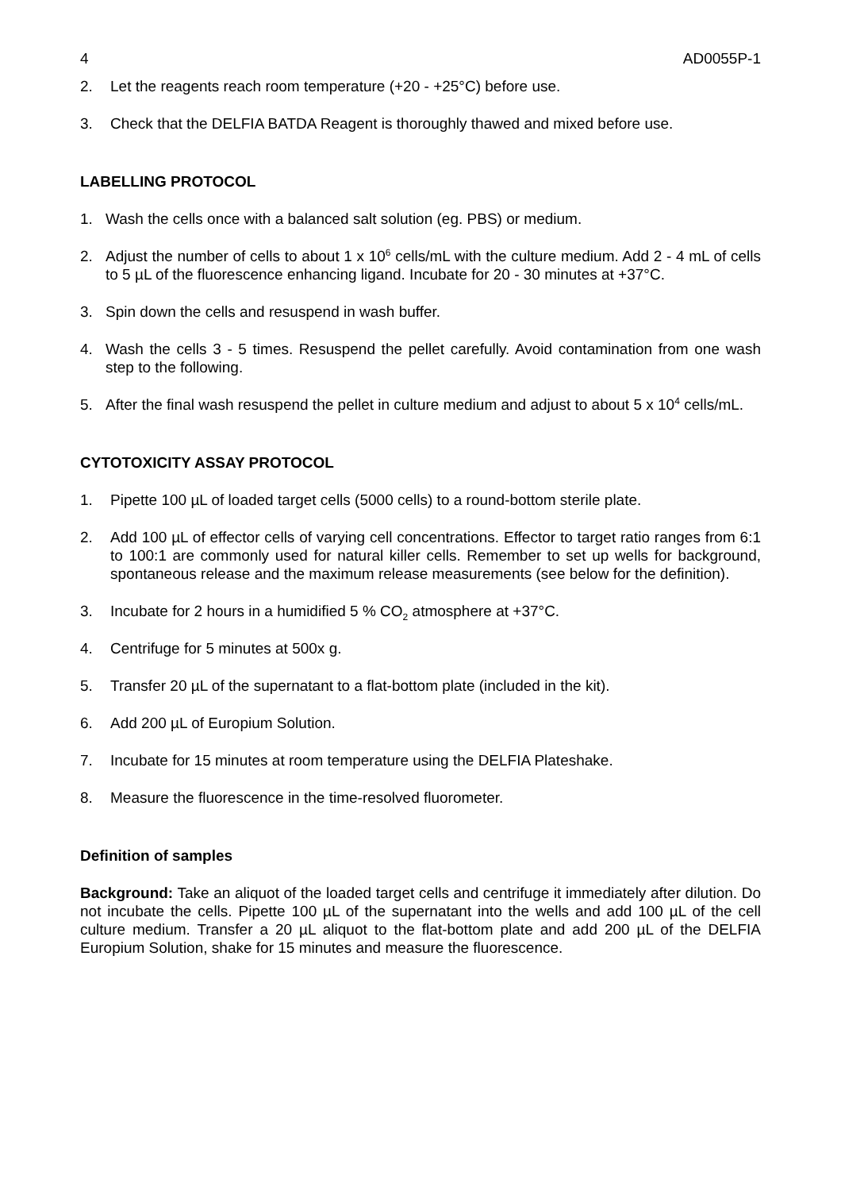4 AD0055P-1
2. Let the reagents reach room temperature (+20 - +25°C) before use.
3. Check that the DELFIA BATDA Reagent is thoroughly thawed and mixed before use.
LABELLING PROTOCOL
1. Wash the cells once with a balanced salt solution (eg. PBS) or medium.
2. Adjust the number of cells to about 1 x 10<sup>6</sup> cells/mL with the culture medium. Add 2 - 4 mL of cells to 5 µL of the fluorescence enhancing ligand. Incubate for 20 - 30 minutes at +37°C.
3. Spin down the cells and resuspend in wash buffer.
4. Wash the cells 3 - 5 times. Resuspend the pellet carefully. Avoid contamination from one wash step to the following.
5. After the final wash resuspend the pellet in culture medium and adjust to about 5 x 10<sup>4</sup> cells/mL.
CYTOTOXICITY ASSAY PROTOCOL
1. Pipette 100 µL of loaded target cells (5000 cells) to a round-bottom sterile plate.
2. Add 100 µL of effector cells of varying cell concentrations. Effector to target ratio ranges from 6:1 to 100:1 are commonly used for natural killer cells. Remember to set up wells for background, spontaneous release and the maximum release measurements (see below for the definition).
3. Incubate for 2 hours in a humidified 5 % CO<sub>2</sub> atmosphere at +37°C.
4. Centrifuge for 5 minutes at 500x g.
5. Transfer 20 µL of the supernatant to a flat-bottom plate (included in the kit).
6. Add 200 µL of Europium Solution.
7. Incubate for 15 minutes at room temperature using the DELFIA Plateshake.
8. Measure the fluorescence in the time-resolved fluorometer.
Definition of samples
Background: Take an aliquot of the loaded target cells and centrifuge it immediately after dilution. Do not incubate the cells. Pipette 100 µL of the supernatant into the wells and add 100 µL of the cell culture medium. Transfer a 20 µL aliquot to the flat-bottom plate and add 200 µL of the DELFIA Europium Solution, shake for 15 minutes and measure the fluorescence.